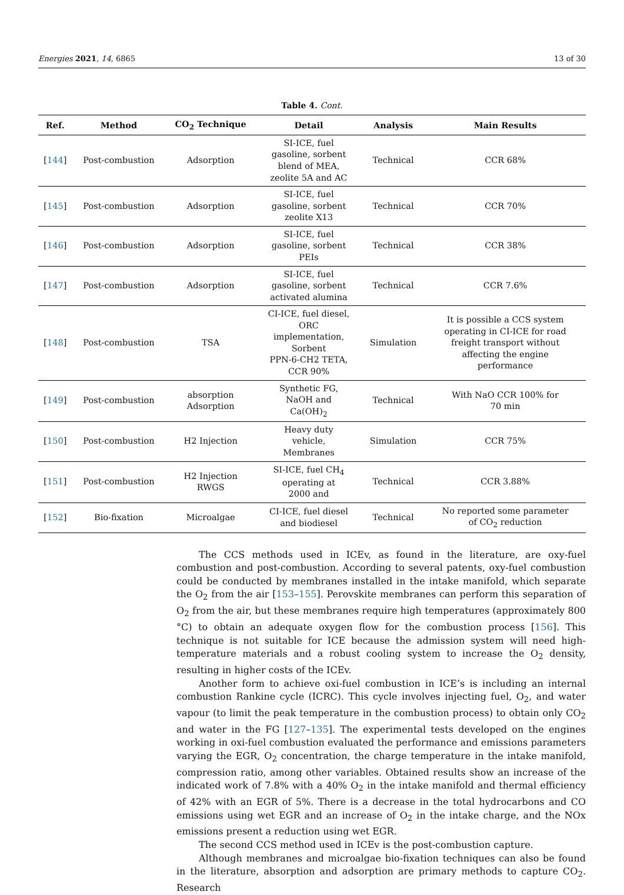Energies 2021, 14, 6865 13 of 30
Table 4. Cont.
| Ref. | Method | CO<sub>2</sub> Technique | Detail | Analysis | Main Results |
| --- | --- | --- | --- | --- | --- |
| [ 144 ] | Post-combustion | Adsorption | SI-ICE, fuel gasoline, sorbent blend of MEA, zeolite 5A and AC | Technical | CCR 68% |
| [ 145 ] | Post-combustion | Adsorption | SI-ICE, fuel gasoline, sorbent zeolite X13 | Technical | CCR 70% |
| [ 146 ] | Post-combustion | Adsorption | SI-ICE, fuel gasoline, sorbent PEIs | Technical | CCR 38% |
| [ 147 ] | Post-combustion | Adsorption | SI-ICE, fuel gasoline, sorbent activated alumina | Technical | CCR 7.6% |
| [ 148 ] | Post-combustion | TSA | CI-ICE, fuel diesel, ORC implementation, Sorbent PPN-6-CH2 TETA, CCR 90% | Simulation | It is possible a CCS system operating in CI-ICE for road freight transport without affecting the engine performance |
| [ 149 ] | Post-combustion | absorption Adsorption | Synthetic FG, NaOH and Ca(OH)<sub>2</sub> | Technical | With NaO CCR 100% for 70 min |
| [ 150 ] | Post-combustion | H2 Injection | Heavy duty vehicle, Membranes | Simulation | CCR 75% |
| [ 151 ] | Post-combustion | H2 Injection RWGS | SI-ICE, fuel CH<sub>4</sub> operating at 2000 and | Technical | CCR 3.88% |
| [ 152 ] | Bio-fixation | Microalgae | CI-ICE, fuel diesel and biodiesel | Technical | No reported some parameter of CO<sub>2</sub> reduction |
The CCS methods used in ICEv, as found in the literature, are oxy-fuel combustion and post-combustion. According to several patents, oxy-fuel combustion could be conducted by membranes installed in the intake manifold, which separate the O<sub>2</sub> from the air [153–155]. Perovskite membranes can perform this separation of O<sub>2</sub> from the air, but these membranes require high temperatures (approximately 800 °C) to obtain an adequate oxygen flow for the combustion process [156]. This technique is not suitable for ICE because the admission system will need high-temperature materials and a robust cooling system to increase the O<sub>2</sub> density, resulting in higher costs of the ICEv.
Another form to achieve oxi-fuel combustion in ICE’s is including an internal combustion Rankine cycle (ICRC). This cycle involves injecting fuel, O<sub>2</sub>, and water vapour (to limit the peak temperature in the combustion process) to obtain only CO<sub>2</sub> and water in the FG [127–135]. The experimental tests developed on the engines working in oxi-fuel combustion evaluated the performance and emissions parameters varying the EGR, O<sub>2</sub> concentration, the charge temperature in the intake manifold, compression ratio, among other variables. Obtained results show an increase of the indicated work of 7.8% with a 40% O<sub>2</sub> in the intake manifold and thermal efficiency of 42% with an EGR of 5%. There is a decrease in the total hydrocarbons and CO emissions using wet EGR and an increase of O<sub>2</sub> in the intake charge, and the NOx emissions present a reduction using wet EGR.
The second CCS method used in ICEv is the post-combustion capture.
Although membranes and microalgae bio-fixation techniques can also be found in the literature, absorption and adsorption are primary methods to capture CO<sub>2</sub>. Research